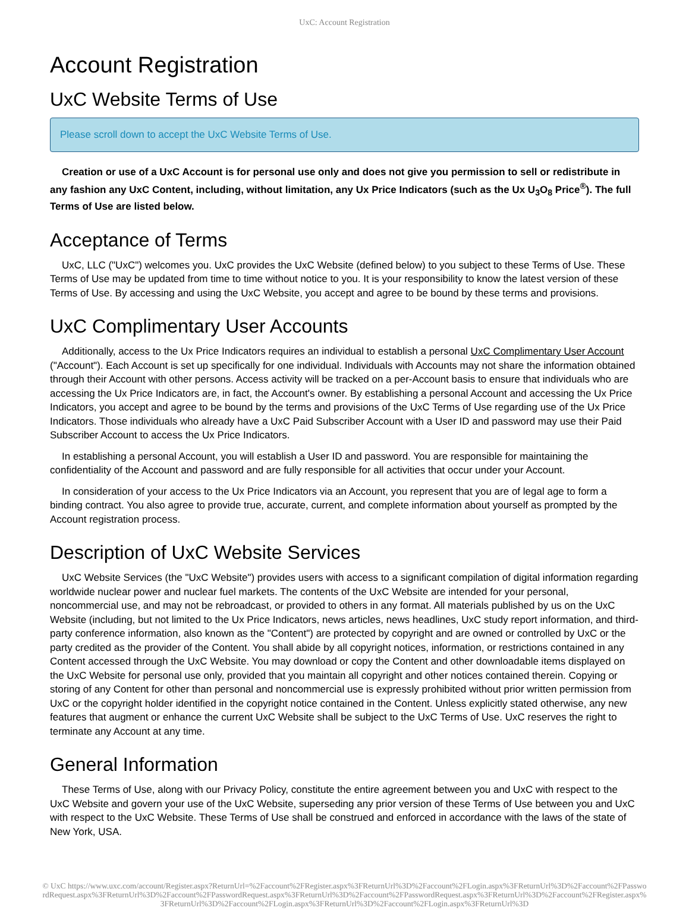UxC: Account Registration
Account Registration
UxC Website Terms of Use
Please scroll down to accept the UxC Website Terms of Use.
Creation or use of a UxC Account is for personal use only and does not give you permission to sell or redistribute in any fashion any UxC Content, including, without limitation, any Ux Price Indicators (such as the Ux U<sub>3</sub>O<sub>8</sub> Price<sup>®</sup>). The full Terms of Use are listed below.
Acceptance of Terms
UxC, LLC ("UxC") welcomes you. UxC provides the UxC Website (defined below) to you subject to these Terms of Use. These Terms of Use may be updated from time to time without notice to you. It is your responsibility to know the latest version of these Terms of Use. By accessing and using the UxC Website, you accept and agree to be bound by these terms and provisions.
UxC Complimentary User Accounts
Additionally, access to the Ux Price Indicators requires an individual to establish a personal UxC Complimentary User Account ("Account"). Each Account is set up specifically for one individual. Individuals with Accounts may not share the information obtained through their Account with other persons. Access activity will be tracked on a per-Account basis to ensure that individuals who are accessing the Ux Price Indicators are, in fact, the Account's owner. By establishing a personal Account and accessing the Ux Price Indicators, you accept and agree to be bound by the terms and provisions of the UxC Terms of Use regarding use of the Ux Price Indicators. Those individuals who already have a UxC Paid Subscriber Account with a User ID and password may use their Paid Subscriber Account to access the Ux Price Indicators.
In establishing a personal Account, you will establish a User ID and password. You are responsible for maintaining the confidentiality of the Account and password and are fully responsible for all activities that occur under your Account.
In consideration of your access to the Ux Price Indicators via an Account, you represent that you are of legal age to form a binding contract. You also agree to provide true, accurate, current, and complete information about yourself as prompted by the Account registration process.
Description of UxC Website Services
UxC Website Services (the "UxC Website") provides users with access to a significant compilation of digital information regarding worldwide nuclear power and nuclear fuel markets. The contents of the UxC Website are intended for your personal, noncommercial use, and may not be rebroadcast, or provided to others in any format. All materials published by us on the UxC Website (including, but not limited to the Ux Price Indicators, news articles, news headlines, UxC study report information, and third-party conference information, also known as the "Content") are protected by copyright and are owned or controlled by UxC or the party credited as the provider of the Content. You shall abide by all copyright notices, information, or restrictions contained in any Content accessed through the UxC Website. You may download or copy the Content and other downloadable items displayed on the UxC Website for personal use only, provided that you maintain all copyright and other notices contained therein. Copying or storing of any Content for other than personal and noncommercial use is expressly prohibited without prior written permission from UxC or the copyright holder identified in the copyright notice contained in the Content. Unless explicitly stated otherwise, any new features that augment or enhance the current UxC Website shall be subject to the UxC Terms of Use. UxC reserves the right to terminate any Account at any time.
General Information
These Terms of Use, along with our Privacy Policy, constitute the entire agreement between you and UxC with respect to the UxC Website and govern your use of the UxC Website, superseding any prior version of these Terms of Use between you and UxC with respect to the UxC Website. These Terms of Use shall be construed and enforced in accordance with the laws of the state of New York, USA.
© UxC https://www.uxc.com/account/Register.aspx?ReturnUrl=%2Faccount%2FRegister.aspx%3FReturnUrl%3D%2Faccount%2FLogin.aspx%3FReturnUrl%3D%2Faccount%2FPasswordRequest.aspx%3FReturnUrl%3D%2Faccount%2FPasswordRequest.aspx%3FReturnUrl%3D%2Faccount%2FPasswordRequest.aspx%3FReturnUrl%3D%2Faccount%2FRegister.aspx%3FReturnUrl%3D%2Faccount%2FLogin.aspx%3FReturnUrl%3D%2Faccount%2FLogin.aspx%3FReturnUrl%3D